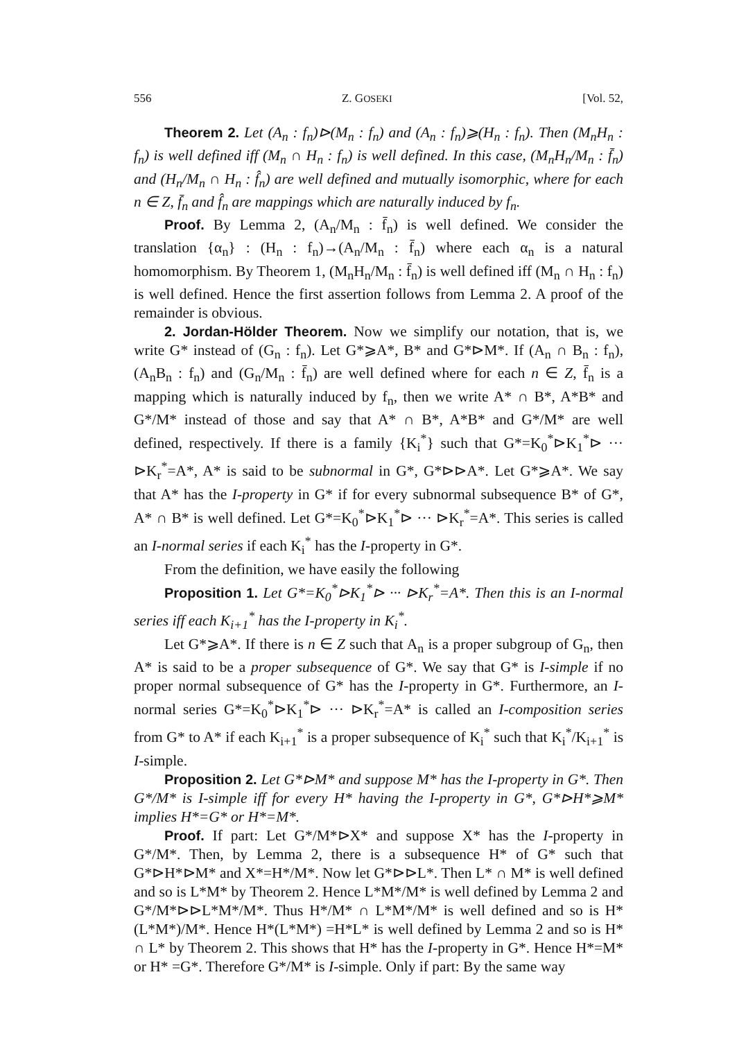556 Z. GOSEKI [Vol. 52,
Theorem 2. Let (A<sub>n</sub> : f<sub>n</sub>)⊳(M<sub>n</sub> : f<sub>n</sub>) and (A<sub>n</sub> : f<sub>n</sub>)⩾(H<sub>n</sub> : f<sub>n</sub>). Then (M<sub>n</sub>H<sub>n</sub> : f<sub>n</sub>) is well defined iff (M<sub>n</sub> ∩ H<sub>n</sub> : f<sub>n</sub>) is well defined. In this case, (M<sub>n</sub>H<sub>n</sub>/M<sub>n</sub> : f̄<sub>n</sub>) and (H<sub>n</sub>/M<sub>n</sub> ∩ H<sub>n</sub> : f̂<sub>n</sub>) are well defined and mutually isomorphic, where for each n ∈ Z, f̄<sub>n</sub> and f̂<sub>n</sub> are mappings which are naturally induced by f<sub>n</sub>.
Proof. By Lemma 2, (A<sub>n</sub>/M<sub>n</sub> : f̄<sub>n</sub>) is well defined. We consider the translation {α<sub>n</sub>} : (H<sub>n</sub> : f<sub>n</sub>)→(A<sub>n</sub>/M<sub>n</sub> : f̄<sub>n</sub>) where each α<sub>n</sub> is a natural homomorphism. By Theorem 1, (M<sub>n</sub>H<sub>n</sub>/M<sub>n</sub> : f̄<sub>n</sub>) is well defined iff (M<sub>n</sub> ∩ H<sub>n</sub> : f<sub>n</sub>) is well defined. Hence the first assertion follows from Lemma 2. A proof of the remainder is obvious.
2. Jordan-Hölder Theorem. Now we simplify our notation, that is, we write G* instead of (G<sub>n</sub> : f<sub>n</sub>). Let G*⩾A*, B* and G*⊳M*. If (A<sub>n</sub> ∩ B<sub>n</sub> : f<sub>n</sub>), (A<sub>n</sub>B<sub>n</sub> : f<sub>n</sub>) and (G<sub>n</sub>/M<sub>n</sub> : f̄<sub>n</sub>) are well defined where for each n ∈ Z, f̄<sub>n</sub> is a mapping which is naturally induced by f<sub>n</sub>, then we write A* ∩ B*, A*B* and G*/M* instead of those and say that A* ∩ B*, A*B* and G*/M* are well defined, respectively. If there is a family {K<sub>i</sub><sup>*</sup>} such that G*=K<sub>0</sub><sup>*</sup>⊳K<sub>1</sub><sup>*</sup>⊳ ··· ⊳K<sub>r</sub><sup>*</sup>=A*, A* is said to be subnormal in G*, G*⊳⊳A*. Let G*⩾A*. We say that A* has the I-property in G* if for every subnormal subsequence B* of G*, A* ∩ B* is well defined. Let G*=K<sub>0</sub><sup>*</sup>⊳K<sub>1</sub><sup>*</sup>⊳ ··· ⊳K<sub>r</sub><sup>*</sup>=A*. This series is called an I-normal series if each K<sub>i</sub><sup>*</sup> has the I-property in G*.
From the definition, we have easily the following
Proposition 1. Let G*=K<sub>0</sub><sup>*</sup>⊳K<sub>1</sub><sup>*</sup>⊳ ··· ⊳K<sub>r</sub><sup>*</sup>=A*. Then this is an I-normal series iff each K<sub>i+1</sub><sup>*</sup> has the I-property in K<sub>i</sub><sup>*</sup>.
Let G*⩾A*. If there is n ∈ Z such that A<sub>n</sub> is a proper subgroup of G<sub>n</sub>, then A* is said to be a proper subsequence of G*. We say that G* is I-simple if no proper normal subsequence of G* has the I-property in G*. Furthermore, an I-normal series G*=K<sub>0</sub><sup>*</sup>⊳K<sub>1</sub><sup>*</sup>⊳ ··· ⊳K<sub>r</sub><sup>*</sup>=A* is called an I-composition series from G* to A* if each K<sub>i+1</sub><sup>*</sup> is a proper subsequence of K<sub>i</sub><sup>*</sup> such that K<sub>i</sub><sup>*</sup>/K<sub>i+1</sub><sup>*</sup> is I-simple.
Proposition 2. Let G*⊳M* and suppose M* has the I-property in G*. Then G*/M* is I-simple iff for every H* having the I-property in G*, G*⊳H*⩾M* implies H*=G* or H*=M*.
Proof. If part: Let G*/M*⊳X* and suppose X* has the I-property in G*/M*. Then, by Lemma 2, there is a subsequence H* of G* such that G*⊳H*⊳M* and X*=H*/M*. Now let G*⊳⊳L*. Then L* ∩ M* is well defined and so is L*M* by Theorem 2. Hence L*M*/M* is well defined by Lemma 2 and G*/M*⊳⊳L*M*/M*. Thus H*/M* ∩ L*M*/M* is well defined and so is H*(L*M*)/M*. Hence H*(L*M*) =H*L* is well defined by Lemma 2 and so is H* ∩ L* by Theorem 2. This shows that H* has the I-property in G*. Hence H*=M* or H* =G*. Therefore G*/M* is I-simple. Only if part: By the same way